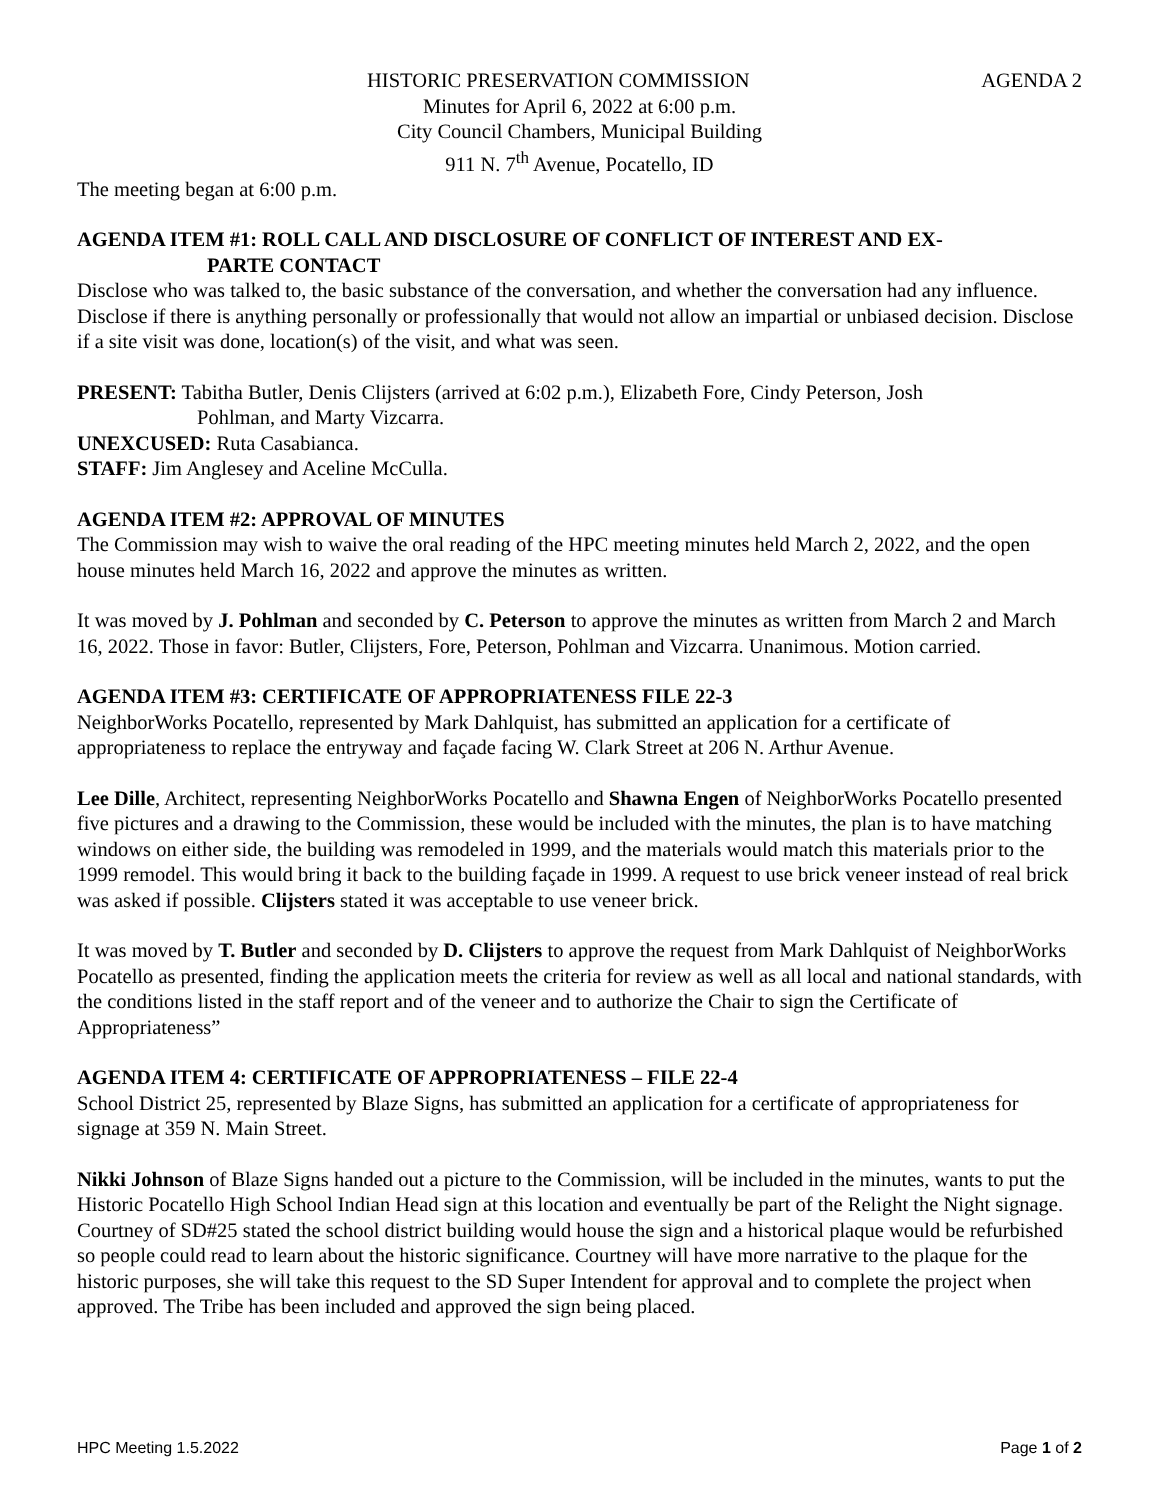HISTORIC PRESERVATION COMMISSION AGENDA 2
Minutes for April 6, 2022 at 6:00 p.m.
City Council Chambers, Municipal Building
911 N. 7<sup>th</sup> Avenue, Pocatello, ID
The meeting began at 6:00 p.m.
AGENDA ITEM #1: ROLL CALL AND DISCLOSURE OF CONFLICT OF INTEREST AND EX-
PARTE CONTACT
Disclose who was talked to, the basic substance of the conversation, and whether the conversation had any influence. Disclose if there is anything personally or professionally that would not allow an impartial or unbiased decision. Disclose if a site visit was done, location(s) of the visit, and what was seen.
PRESENT: Tabitha Butler, Denis Clijsters (arrived at 6:02 p.m.), Elizabeth Fore, Cindy Peterson, Josh
Pohlman, and Marty Vizcarra.
UNEXCUSED: Ruta Casabianca.
STAFF: Jim Anglesey and Aceline McCulla.
AGENDA ITEM #2: APPROVAL OF MINUTES
The Commission may wish to waive the oral reading of the HPC meeting minutes held March 2, 2022, and the open house minutes held March 16, 2022 and approve the minutes as written.
It was moved by J. Pohlman and seconded by C. Peterson to approve the minutes as written from March 2 and March 16, 2022. Those in favor: Butler, Clijsters, Fore, Peterson, Pohlman and Vizcarra. Unanimous. Motion carried.
AGENDA ITEM #3: CERTIFICATE OF APPROPRIATENESS FILE 22-3
NeighborWorks Pocatello, represented by Mark Dahlquist, has submitted an application for a certificate of appropriateness to replace the entryway and façade facing W. Clark Street at 206 N. Arthur Avenue.
Lee Dille, Architect, representing NeighborWorks Pocatello and Shawna Engen of NeighborWorks Pocatello presented five pictures and a drawing to the Commission, these would be included with the minutes, the plan is to have matching windows on either side, the building was remodeled in 1999, and the materials would match this materials prior to the 1999 remodel. This would bring it back to the building façade in 1999. A request to use brick veneer instead of real brick was asked if possible. Clijsters stated it was acceptable to use veneer brick.
It was moved by T. Butler and seconded by D. Clijsters to approve the request from Mark Dahlquist of NeighborWorks Pocatello as presented, finding the application meets the criteria for review as well as all local and national standards, with the conditions listed in the staff report and of the veneer and to authorize the Chair to sign the Certificate of Appropriateness”
AGENDA ITEM 4: CERTIFICATE OF APPROPRIATENESS – FILE 22-4
School District 25, represented by Blaze Signs, has submitted an application for a certificate of appropriateness for signage at 359 N. Main Street.
Nikki Johnson of Blaze Signs handed out a picture to the Commission, will be included in the minutes, wants to put the Historic Pocatello High School Indian Head sign at this location and eventually be part of the Relight the Night signage. Courtney of SD#25 stated the school district building would house the sign and a historical plaque would be refurbished so people could read to learn about the historic significance. Courtney will have more narrative to the plaque for the historic purposes, she will take this request to the SD Super Intendent for approval and to complete the project when approved. The Tribe has been included and approved the sign being placed.
HPC Meeting 1.5.2022 Page 1 of 2